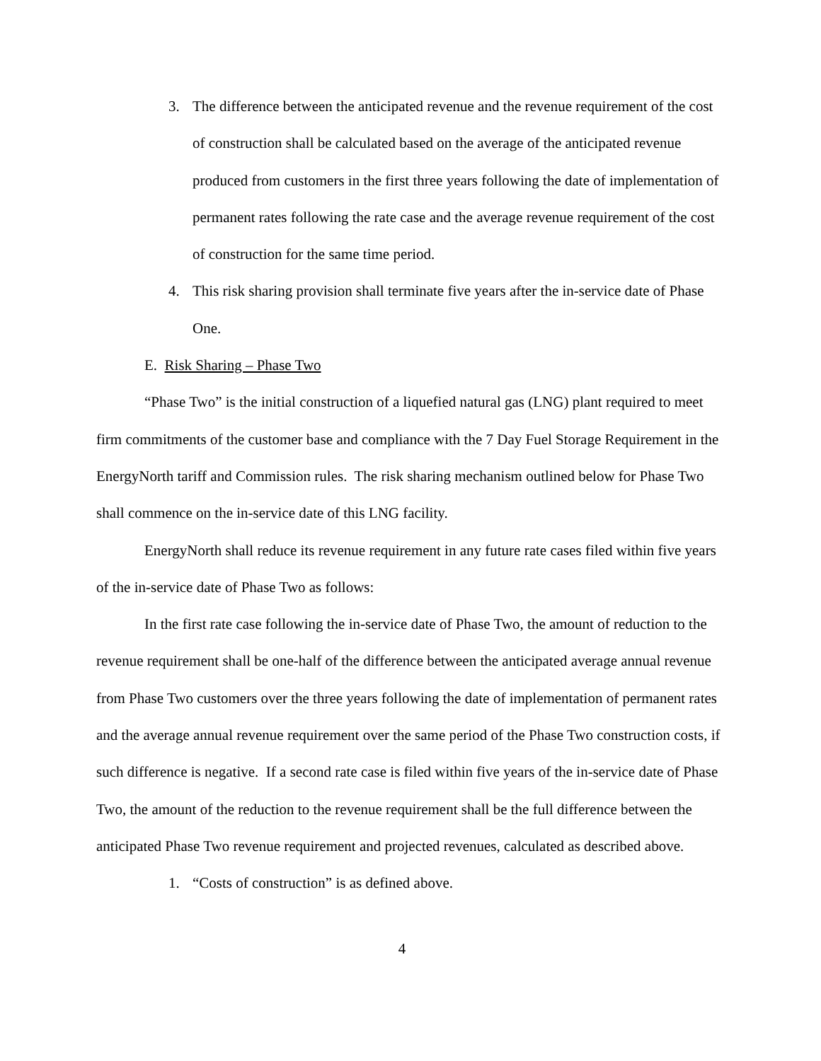3. The difference between the anticipated revenue and the revenue requirement of the cost of construction shall be calculated based on the average of the anticipated revenue produced from customers in the first three years following the date of implementation of permanent rates following the rate case and the average revenue requirement of the cost of construction for the same time period.
4. This risk sharing provision shall terminate five years after the in-service date of Phase One.
E. Risk Sharing – Phase Two
“Phase Two” is the initial construction of a liquefied natural gas (LNG) plant required to meet firm commitments of the customer base and compliance with the 7 Day Fuel Storage Requirement in the EnergyNorth tariff and Commission rules. The risk sharing mechanism outlined below for Phase Two shall commence on the in-service date of this LNG facility.
EnergyNorth shall reduce its revenue requirement in any future rate cases filed within five years of the in-service date of Phase Two as follows:
In the first rate case following the in-service date of Phase Two, the amount of reduction to the revenue requirement shall be one-half of the difference between the anticipated average annual revenue from Phase Two customers over the three years following the date of implementation of permanent rates and the average annual revenue requirement over the same period of the Phase Two construction costs, if such difference is negative. If a second rate case is filed within five years of the in-service date of Phase Two, the amount of the reduction to the revenue requirement shall be the full difference between the anticipated Phase Two revenue requirement and projected revenues, calculated as described above.
1. “Costs of construction” is as defined above.
4